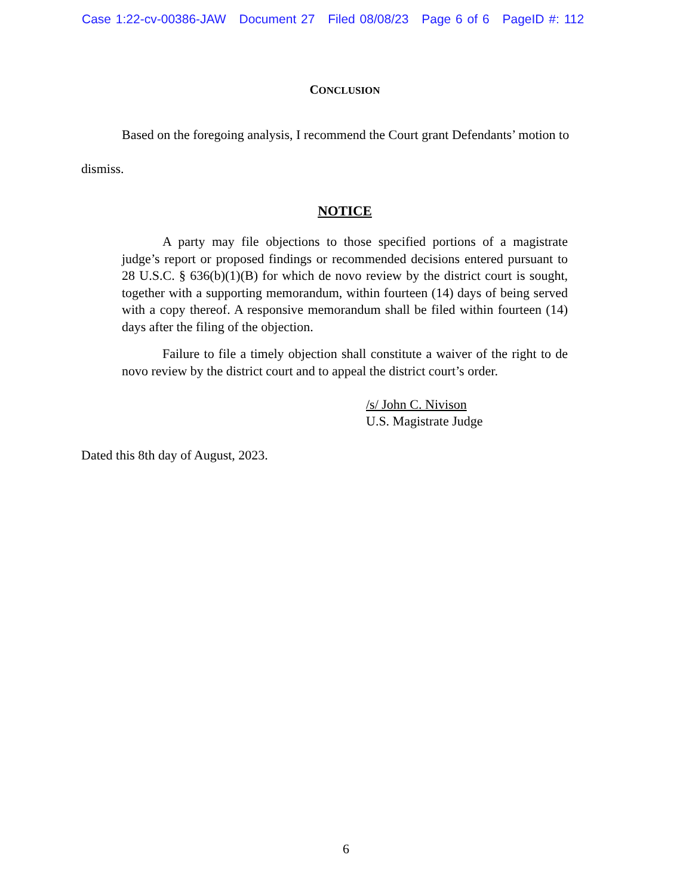Case 1:22-cv-00386-JAW Document 27 Filed 08/08/23 Page 6 of 6 PageID #: 112
CONCLUSION
Based on the foregoing analysis, I recommend the Court grant Defendants’ motion to dismiss.
NOTICE
A party may file objections to those specified portions of a magistrate judge’s report or proposed findings or recommended decisions entered pursuant to 28 U.S.C. § 636(b)(1)(B) for which de novo review by the district court is sought, together with a supporting memorandum, within fourteen (14) days of being served with a copy thereof. A responsive memorandum shall be filed within fourteen (14) days after the filing of the objection.
Failure to file a timely objection shall constitute a waiver of the right to de novo review by the district court and to appeal the district court’s order.
/s/ John C. Nivison
U.S. Magistrate Judge
Dated this 8th day of August, 2023.
6